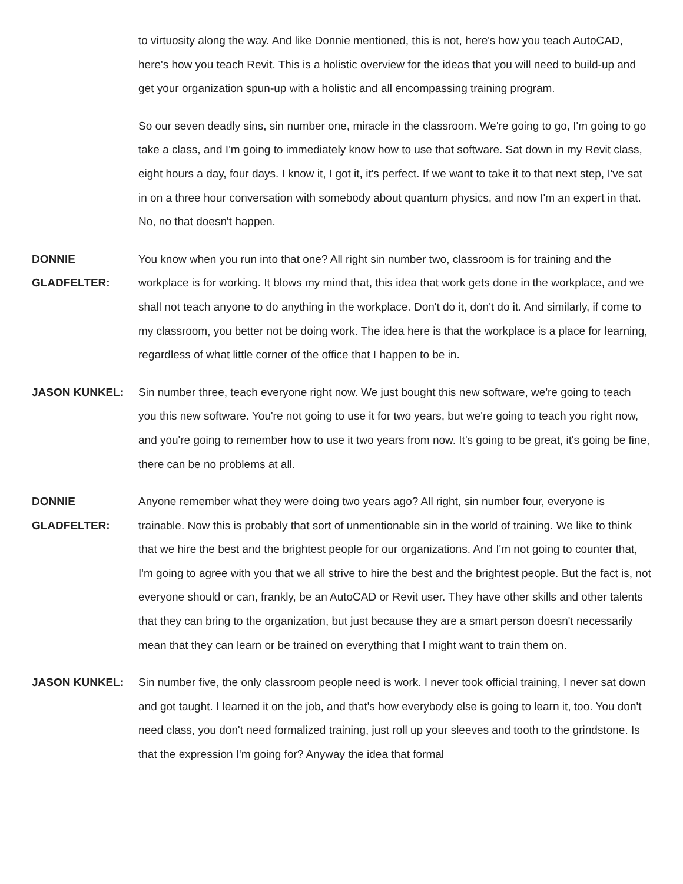to virtuosity along the way. And like Donnie mentioned, this is not, here's how you teach AutoCAD, here's how you teach Revit. This is a holistic overview for the ideas that you will need to build-up and get your organization spun-up with a holistic and all encompassing training program.
So our seven deadly sins, sin number one, miracle in the classroom. We're going to go, I'm going to go take a class, and I'm going to immediately know how to use that software. Sat down in my Revit class, eight hours a day, four days. I know it, I got it, it's perfect. If we want to take it to that next step, I've sat in on a three hour conversation with somebody about quantum physics, and now I'm an expert in that. No, no that doesn't happen.
DONNIE
GLADFELTER:
You know when you run into that one? All right sin number two, classroom is for training and the workplace is for working. It blows my mind that, this idea that work gets done in the workplace, and we shall not teach anyone to do anything in the workplace. Don't do it, don't do it. And similarly, if come to my classroom, you better not be doing work. The idea here is that the workplace is a place for learning, regardless of what little corner of the office that I happen to be in.
JASON KUNKEL: Sin number three, teach everyone right now. We just bought this new software, we're going to teach you this new software. You're not going to use it for two years, but we're going to teach you right now, and you're going to remember how to use it two years from now. It's going to be great, it's going be fine, there can be no problems at all.
DONNIE
GLADFELTER:
Anyone remember what they were doing two years ago? All right, sin number four, everyone is trainable. Now this is probably that sort of unmentionable sin in the world of training. We like to think that we hire the best and the brightest people for our organizations. And I'm not going to counter that, I'm going to agree with you that we all strive to hire the best and the brightest people. But the fact is, not everyone should or can, frankly, be an AutoCAD or Revit user. They have other skills and other talents that they can bring to the organization, but just because they are a smart person doesn't necessarily mean that they can learn or be trained on everything that I might want to train them on.
JASON KUNKEL: Sin number five, the only classroom people need is work. I never took official training, I never sat down and got taught. I learned it on the job, and that's how everybody else is going to learn it, too. You don't need class, you don't need formalized training, just roll up your sleeves and tooth to the grindstone. Is that the expression I'm going for? Anyway the idea that formal